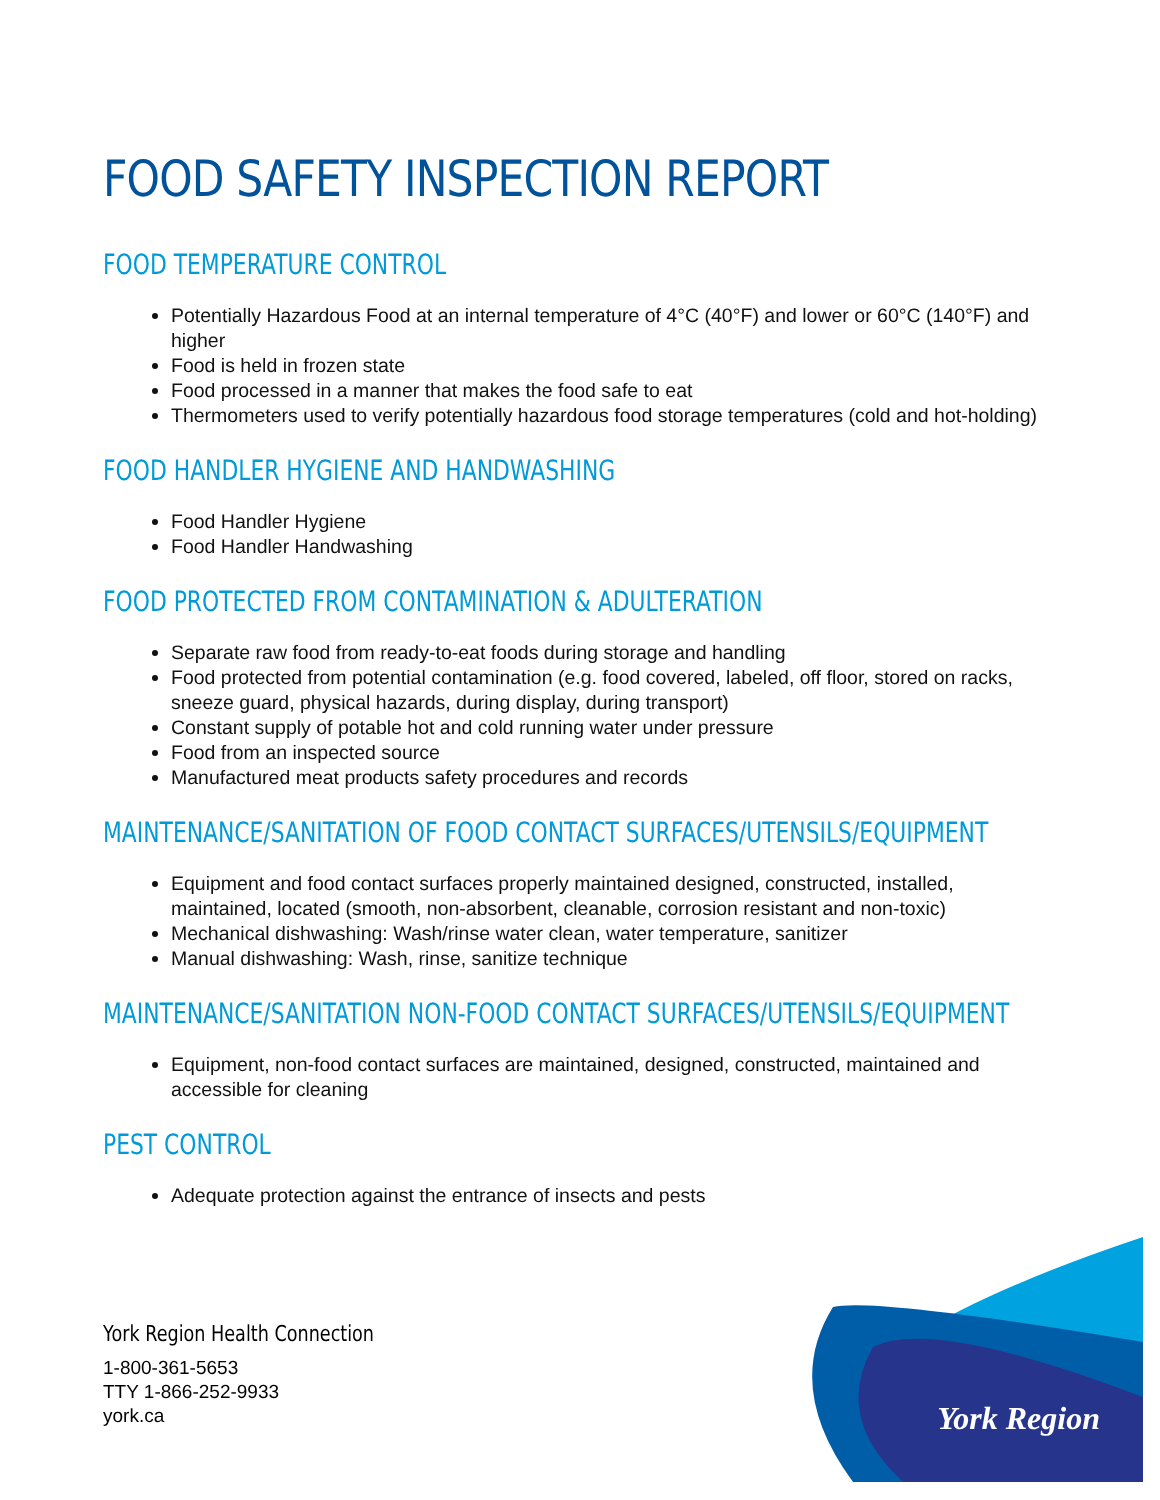FOOD SAFETY INSPECTION REPORT
FOOD TEMPERATURE CONTROL
Potentially Hazardous Food at an internal temperature of 4°C (40°F) and lower or 60°C (140°F) and higher
Food is held in frozen state
Food processed in a manner that makes the food safe to eat
Thermometers used to verify potentially hazardous food storage temperatures (cold and hot-holding)
FOOD HANDLER HYGIENE AND HANDWASHING
Food Handler Hygiene
Food Handler Handwashing
FOOD PROTECTED FROM CONTAMINATION & ADULTERATION
Separate raw food from ready-to-eat foods during storage and handling
Food protected from potential contamination (e.g. food covered, labeled, off floor, stored on racks, sneeze guard, physical hazards, during display, during transport)
Constant supply of potable hot and cold running water under pressure
Food from an inspected source
Manufactured meat products safety procedures and records
MAINTENANCE/SANITATION OF FOOD CONTACT SURFACES/UTENSILS/EQUIPMENT
Equipment and food contact surfaces properly maintained designed, constructed, installed, maintained, located (smooth, non-absorbent, cleanable, corrosion resistant and non-toxic)
Mechanical dishwashing: Wash/rinse water clean, water temperature, sanitizer
Manual dishwashing: Wash, rinse, sanitize technique
MAINTENANCE/SANITATION NON-FOOD CONTACT SURFACES/UTENSILS/EQUIPMENT
Equipment, non-food contact surfaces are maintained, designed, constructed, maintained and accessible for cleaning
PEST CONTROL
Adequate protection against the entrance of insects and pests
York Region Health Connection
1-800-361-5653
TTY 1-866-252-9933
york.ca
York Region